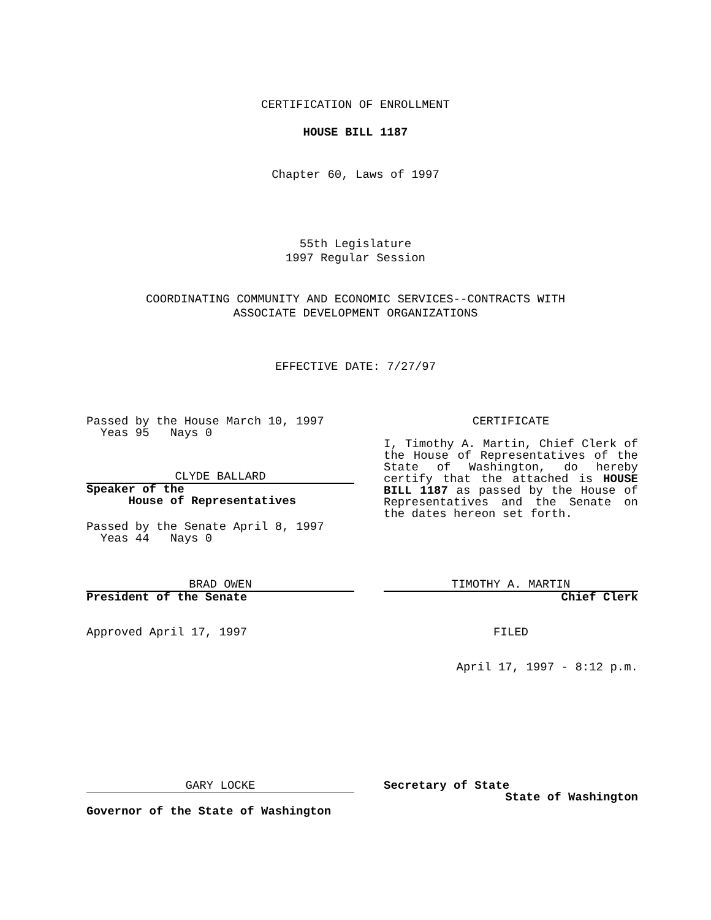CERTIFICATION OF ENROLLMENT
HOUSE BILL 1187
Chapter 60, Laws of 1997
55th Legislature
1997 Regular Session
COORDINATING COMMUNITY AND ECONOMIC SERVICES--CONTRACTS WITH
ASSOCIATE DEVELOPMENT ORGANIZATIONS
EFFECTIVE DATE: 7/27/97
Passed by the House March 10, 1997
Yeas 95 Nays 0
CLYDE BALLARD
Speaker of the
House of Representatives
Passed by the Senate April 8, 1997
Yeas 44 Nays 0
CERTIFICATE
I, Timothy A. Martin, Chief Clerk of the House of Representatives of the State of Washington, do hereby certify that the attached is HOUSE BILL 1187 as passed by the House of Representatives and the Senate on the dates hereon set forth.
BRAD OWEN
President of the Senate
TIMOTHY A. MARTIN
Chief Clerk
Approved April 17, 1997 FILED
April 17, 1997 - 8:12 p.m.
GARY LOCKE
Governor of the State of Washington
Secretary of State
State of Washington